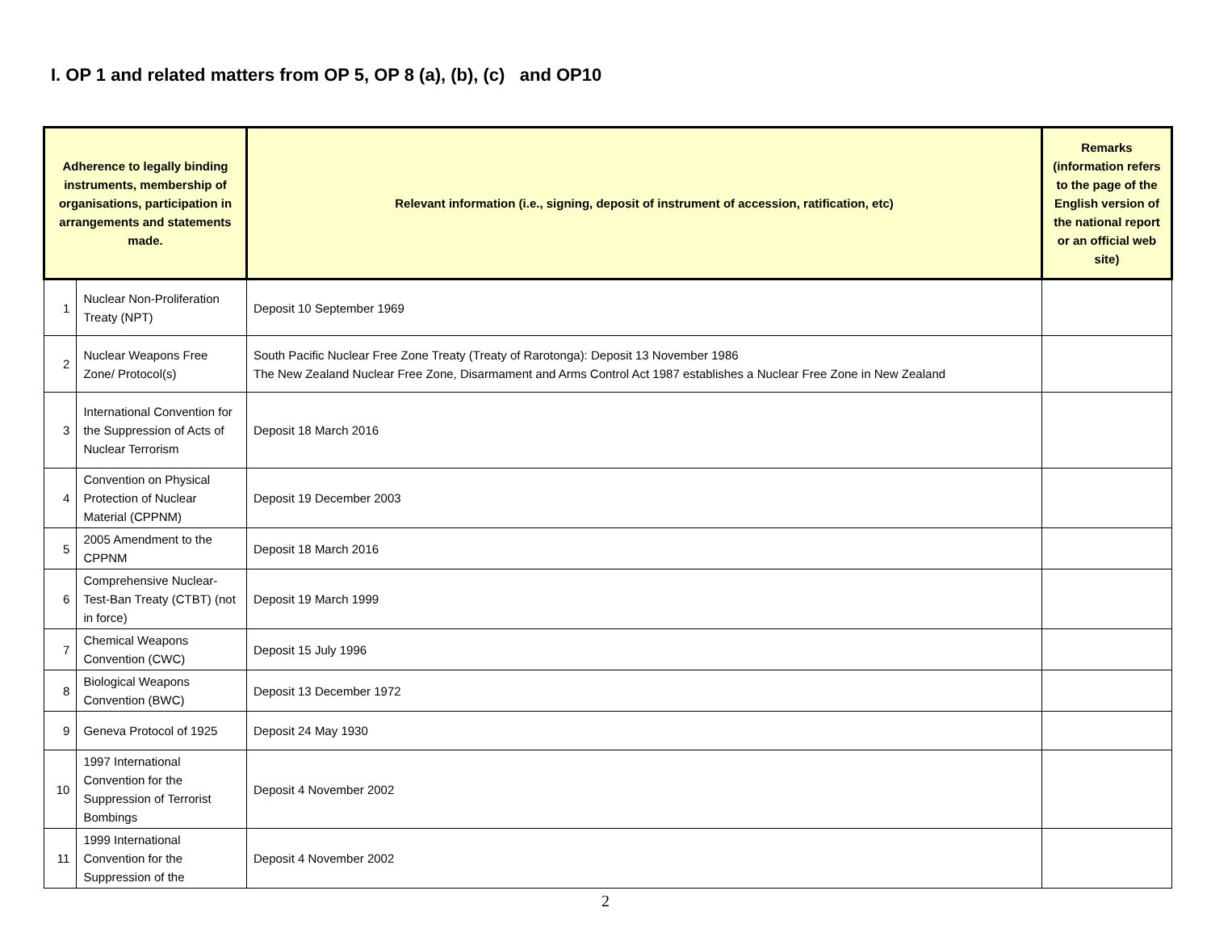I. OP 1 and related matters from OP 5, OP 8 (a), (b), (c) and OP10
| Adherence to legally binding instruments, membership of organisations, participation in arrangements and statements made. | | Relevant information (i.e., signing, deposit of instrument of accession, ratification, etc) | Remarks (information refers to the page of the English version of the national report or an official web site) |
| --- | --- | --- | --- |
| 1 | Nuclear Non-Proliferation Treaty (NPT) | Deposit 10 September 1969 | |
| 2 | Nuclear Weapons Free Zone/ Protocol(s) | South Pacific Nuclear Free Zone Treaty (Treaty of Rarotonga): Deposit 13 November 1986 The New Zealand Nuclear Free Zone, Disarmament and Arms Control Act 1987 establishes a Nuclear Free Zone in New Zealand | |
| 3 | International Convention for the Suppression of Acts of Nuclear Terrorism | Deposit 18 March 2016 | |
| 4 | Convention on Physical Protection of Nuclear Material (CPPNM) | Deposit 19 December 2003 | |
| 5 | 2005 Amendment to the CPPNM | Deposit 18 March 2016 | |
| 6 | Comprehensive Nuclear-Test-Ban Treaty (CTBT) (not in force) | Deposit 19 March 1999 | |
| 7 | Chemical Weapons Convention (CWC) | Deposit 15 July 1996 | |
| 8 | Biological Weapons Convention (BWC) | Deposit 13 December 1972 | |
| 9 | Geneva Protocol of 1925 | Deposit 24 May 1930 | |
| 10 | 1997 International Convention for the Suppression of Terrorist Bombings | Deposit 4 November 2002 | |
| 11 | 1999 International Convention for the Suppression of the | Deposit 4 November 2002 | |
2